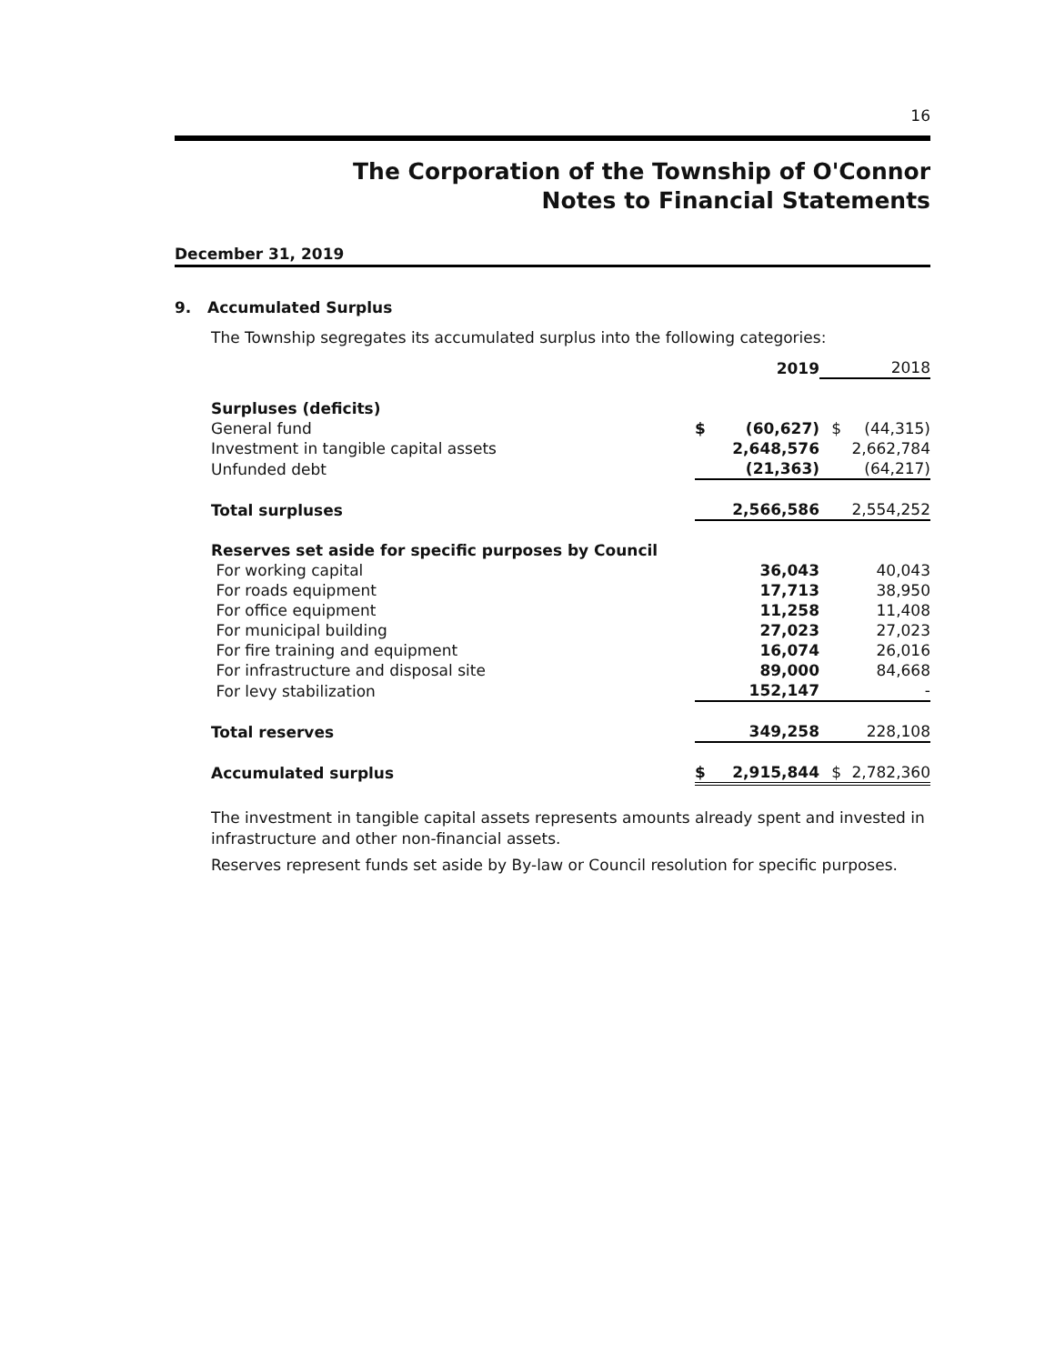16
The Corporation of the Township of O'Connor
Notes to Financial Statements
December 31, 2019
9. Accumulated Surplus
The Township segregates its accumulated surplus into the following categories:
| | | 2019 | | 2018 |
| Surpluses (deficits) | | | | |
| General fund | $ | (60,627) | $ | (44,315) |
| Investment in tangible capital assets | | 2,648,576 | | 2,662,784 |
| Unfunded debt | | (21,363) | | (64,217) |
| Total surpluses | | 2,566,586 | | 2,554,252 |
| Reserves set aside for specific purposes by Council | | | | |
| For working capital | | 36,043 | | 40,043 |
| For roads equipment | | 17,713 | | 38,950 |
| For office equipment | | 11,258 | | 11,408 |
| For municipal building | | 27,023 | | 27,023 |
| For fire training and equipment | | 16,074 | | 26,016 |
| For infrastructure and disposal site | | 89,000 | | 84,668 |
| For levy stabilization | | 152,147 | | - |
| Total reserves | | 349,258 | | 228,108 |
| Accumulated surplus | $ | 2,915,844 | $ | 2,782,360 |
The investment in tangible capital assets represents amounts already spent and invested in infrastructure and other non-financial assets.
Reserves represent funds set aside by By-law or Council resolution for specific purposes.